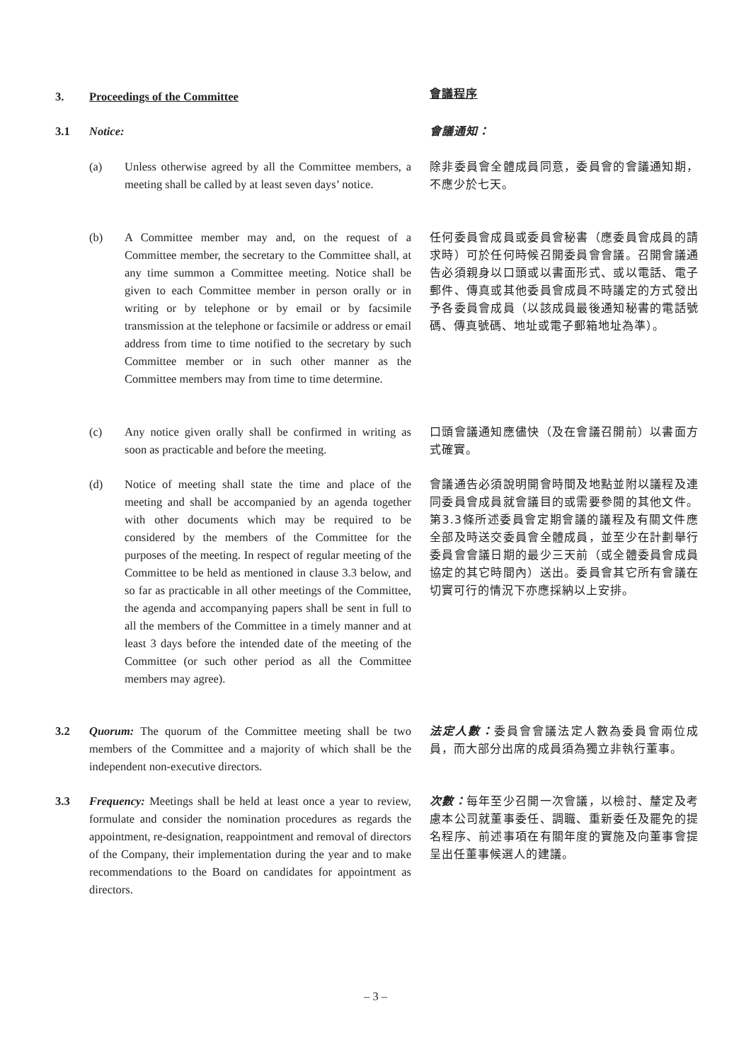3. Proceedings of the Committee 會議程序
3.1 Notice: 會議通知：
(a) Unless otherwise agreed by all the Committee members, a meeting shall be called by at least seven days’ notice.
除非委員會全體成員同意，委員會的會議通知期，不應少於七天。
(b) A Committee member may and, on the request of a Committee member, the secretary to the Committee shall, at any time summon a Committee meeting. Notice shall be given to each Committee member in person orally or in writing or by telephone or by email or by facsimile transmission at the telephone or facsimile or address or email address from time to time notified to the secretary by such Committee member or in such other manner as the Committee members may from time to time determine.
任何委員會成員或委員會秘書（應委員會成員的請求時）可於任何時候召開委員會會議。召開會議通告必須親身以口頭或以書面形式、或以電話、電子郵件、傳真或其他委員會成員不時議定的方式發出予各委員會成員（以該成員最後通知秘書的電話號碼、傳真號碼、地址或電子郵箱地址為準）。
(c) Any notice given orally shall be confirmed in writing as soon as practicable and before the meeting.
口頭會議通知應儘快（及在會議召開前）以書面方式確實。
(d) Notice of meeting shall state the time and place of the meeting and shall be accompanied by an agenda together with other documents which may be required to be considered by the members of the Committee for the purposes of the meeting. In respect of regular meeting of the Committee to be held as mentioned in clause 3.3 below, and so far as practicable in all other meetings of the Committee, the agenda and accompanying papers shall be sent in full to all the members of the Committee in a timely manner and at least 3 days before the intended date of the meeting of the Committee (or such other period as all the Committee members may agree).
會議通告必須說明開會時間及地點並附以議程及連同委員會成員就會議目的或需要參閱的其他文件。第3.3條所述委員會定期會議的議程及有關文件應全部及時送交委員會全體成員，並至少在計劃舉行委員會會議日期的最少三天前（或全體委員會成員協定的其它時間內）送出。委員會其它所有會議在切實可行的情況下亦應採納以上安排。
3.2 Quorum: The quorum of the Committee meeting shall be two members of the Committee and a majority of which shall be the independent non-executive directors.
法定人數：委員會會議法定人數為委員會兩位成員，而大部分出席的成員須為獨立非執行董事。
3.3 Frequency: Meetings shall be held at least once a year to review, formulate and consider the nomination procedures as regards the appointment, re-designation, reappointment and removal of directors of the Company, their implementation during the year and to make recommendations to the Board on candidates for appointment as directors.
次數：每年至少召開一次會議，以檢討、釐定及考慮本公司就董事委任、調職、重新委任及罷免的提名程序、前述事項在有關年度的實施及向董事會提呈出任董事候選人的建議。
– 3 –